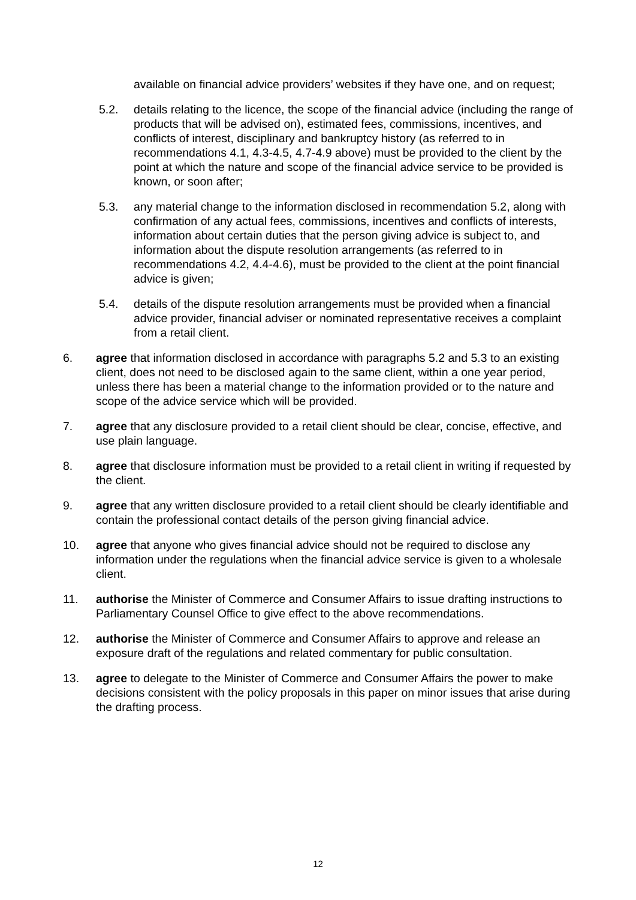available on financial advice providers’ websites if they have one, and on request;
5.2. details relating to the licence, the scope of the financial advice (including the range of products that will be advised on), estimated fees, commissions, incentives, and conflicts of interest, disciplinary and bankruptcy history (as referred to in recommendations 4.1, 4.3-4.5, 4.7-4.9 above) must be provided to the client by the point at which the nature and scope of the financial advice service to be provided is known, or soon after;
5.3. any material change to the information disclosed in recommendation 5.2, along with confirmation of any actual fees, commissions, incentives and conflicts of interests, information about certain duties that the person giving advice is subject to, and information about the dispute resolution arrangements (as referred to in recommendations 4.2, 4.4-4.6), must be provided to the client at the point financial advice is given;
5.4. details of the dispute resolution arrangements must be provided when a financial advice provider, financial adviser or nominated representative receives a complaint from a retail client.
6. agree that information disclosed in accordance with paragraphs 5.2 and 5.3 to an existing client, does not need to be disclosed again to the same client, within a one year period, unless there has been a material change to the information provided or to the nature and scope of the advice service which will be provided.
7. agree that any disclosure provided to a retail client should be clear, concise, effective, and use plain language.
8. agree that disclosure information must be provided to a retail client in writing if requested by the client.
9. agree that any written disclosure provided to a retail client should be clearly identifiable and contain the professional contact details of the person giving financial advice.
10. agree that anyone who gives financial advice should not be required to disclose any information under the regulations when the financial advice service is given to a wholesale client.
11. authorise the Minister of Commerce and Consumer Affairs to issue drafting instructions to Parliamentary Counsel Office to give effect to the above recommendations.
12. authorise the Minister of Commerce and Consumer Affairs to approve and release an exposure draft of the regulations and related commentary for public consultation.
13. agree to delegate to the Minister of Commerce and Consumer Affairs the power to make decisions consistent with the policy proposals in this paper on minor issues that arise during the drafting process.
12